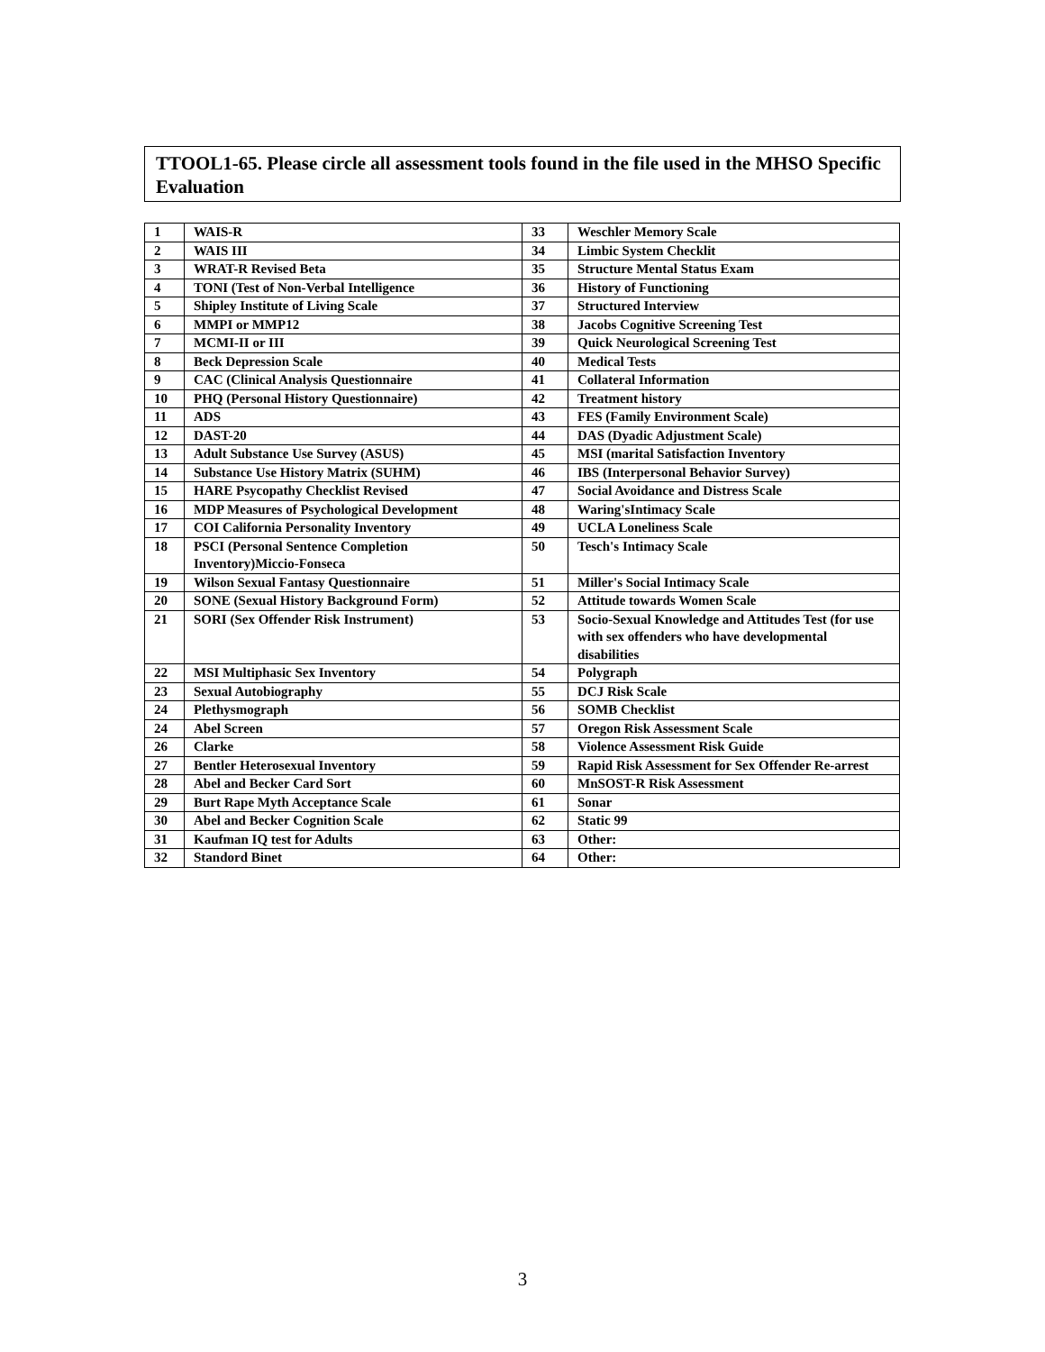TTOOL1-65. Please circle all assessment tools found in the file used in the MHSO Specific Evaluation
| 1 | WAIS-R | 33 | Weschler Memory Scale |
| 2 | WAIS III | 34 | Limbic System Checklit |
| 3 | WRAT-R Revised Beta | 35 | Structure Mental Status Exam |
| 4 | TONI (Test of Non-Verbal Intelligence | 36 | History of Functioning |
| 5 | Shipley Institute of Living Scale | 37 | Structured Interview |
| 6 | MMPI or MMP12 | 38 | Jacobs Cognitive Screening Test |
| 7 | MCMI-II or III | 39 | Quick Neurological Screening Test |
| 8 | Beck Depression Scale | 40 | Medical Tests |
| 9 | CAC (Clinical Analysis Questionnaire | 41 | Collateral Information |
| 10 | PHQ (Personal History Questionnaire) | 42 | Treatment history |
| 11 | ADS | 43 | FES (Family Environment Scale) |
| 12 | DAST-20 | 44 | DAS (Dyadic Adjustment Scale) |
| 13 | Adult Substance Use Survey (ASUS) | 45 | MSI (marital Satisfaction Inventory |
| 14 | Substance Use History Matrix (SUHM) | 46 | IBS (Interpersonal Behavior Survey) |
| 15 | HARE Psycopathy Checklist Revised | 47 | Social Avoidance and Distress Scale |
| 16 | MDP Measures of Psychological Development | 48 | Waring'sIntimacy Scale |
| 17 | COI California Personality Inventory | 49 | UCLA Loneliness Scale |
| 18 | PSCI (Personal Sentence Completion Inventory)Miccio-Fonseca | 50 | Tesch's Intimacy Scale |
| 19 | Wilson Sexual Fantasy Questionnaire | 51 | Miller's Social Intimacy Scale |
| 20 | SONE (Sexual History Background Form) | 52 | Attitude towards Women Scale |
| 21 | SORI (Sex Offender Risk Instrument) | 53 | Socio-Sexual Knowledge and Attitudes Test (for use with sex offenders who have developmental disabilities |
| 22 | MSI Multiphasic Sex Inventory | 54 | Polygraph |
| 23 | Sexual Autobiography | 55 | DCJ Risk Scale |
| 24 | Plethysmograph | 56 | SOMB Checklist |
| 24 | Abel Screen | 57 | Oregon Risk Assessment Scale |
| 26 | Clarke | 58 | Violence Assessment Risk Guide |
| 27 | Bentler Heterosexual Inventory | 59 | Rapid Risk Assessment for Sex Offender Re-arrest |
| 28 | Abel and Becker Card Sort | 60 | MnSOST-R Risk Assessment |
| 29 | Burt Rape Myth Acceptance Scale | 61 | Sonar |
| 30 | Abel and Becker Cognition Scale | 62 | Static 99 |
| 31 | Kaufman IQ test for Adults | 63 | Other: |
| 32 | Standord Binet | 64 | Other: |
3